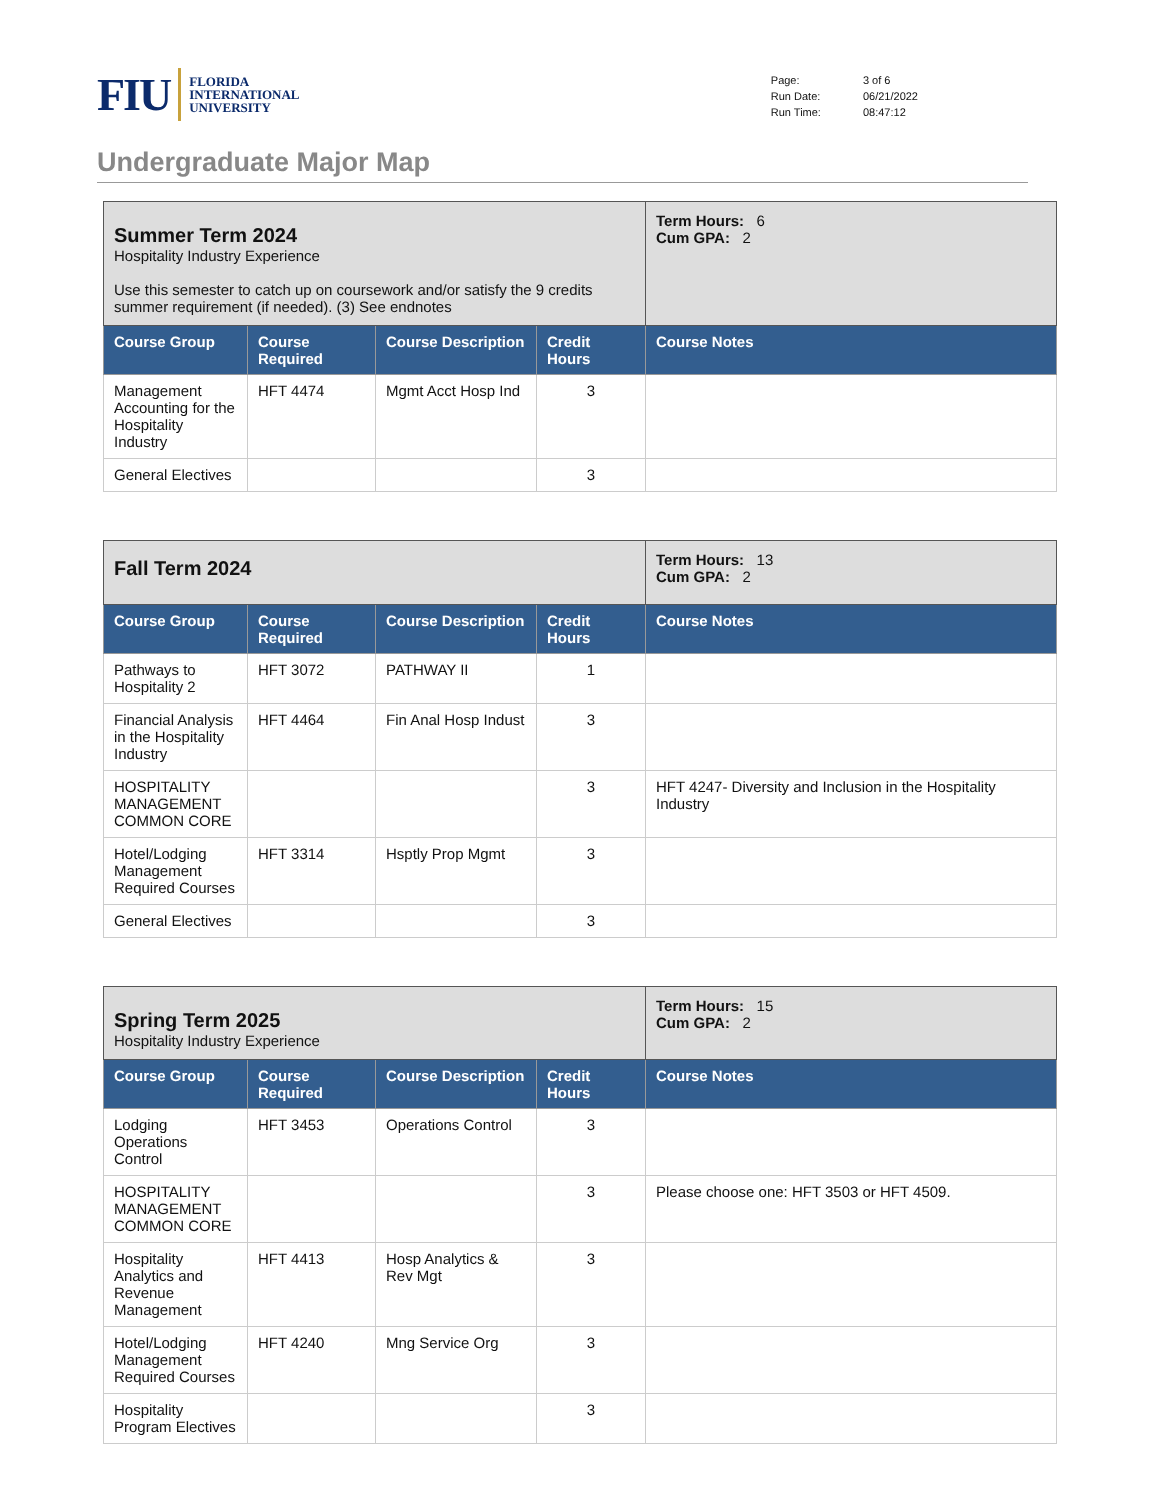FIU FLORIDA
INTERNATIONAL
UNIVERSITY
| Page: | 3 of 6 |
| Run Date: | 06/21/2022 |
| Run Time: | 08:47:12 |
Undergraduate Major Map
| Summer Term 2024 Hospitality Industry Experience Use this semester to catch up on coursework and/or satisfy the 9 credits summer requirement (if needed). (3) See endnotes | | | | Term Hours: 6 Cum GPA: 2 |
| Course Group | Course Required | Course Description | Credit Hours | Course Notes |
| Management Accounting for the Hospitality Industry | HFT 4474 | Mgmt Acct Hosp Ind | 3 | |
| General Electives | | | 3 | |
| Fall Term 2024 | | | | Term Hours: 13 Cum GPA: 2 |
| Course Group | Course Required | Course Description | Credit Hours | Course Notes |
| Pathways to Hospitality 2 | HFT 3072 | PATHWAY II | 1 | |
| Financial Analysis in the Hospitality Industry | HFT 4464 | Fin Anal Hosp Indust | 3 | |
| HOSPITALITY MANAGEMENT COMMON CORE | | | 3 | HFT 4247- Diversity and Inclusion in the Hospitality Industry |
| Hotel/Lodging Management Required Courses | HFT 3314 | Hsptly Prop Mgmt | 3 | |
| General Electives | | | 3 | |
| Spring Term 2025 Hospitality Industry Experience | | | | Term Hours: 15 Cum GPA: 2 |
| Course Group | Course Required | Course Description | Credit Hours | Course Notes |
| Lodging Operations Control | HFT 3453 | Operations Control | 3 | |
| HOSPITALITY MANAGEMENT COMMON CORE | | | 3 | Please choose one: HFT 3503 or HFT 4509. |
| Hospitality Analytics and Revenue Management | HFT 4413 | Hosp Analytics & Rev Mgt | 3 | |
| Hotel/Lodging Management Required Courses | HFT 4240 | Mng Service Org | 3 | |
| Hospitality Program Electives | | | 3 | |